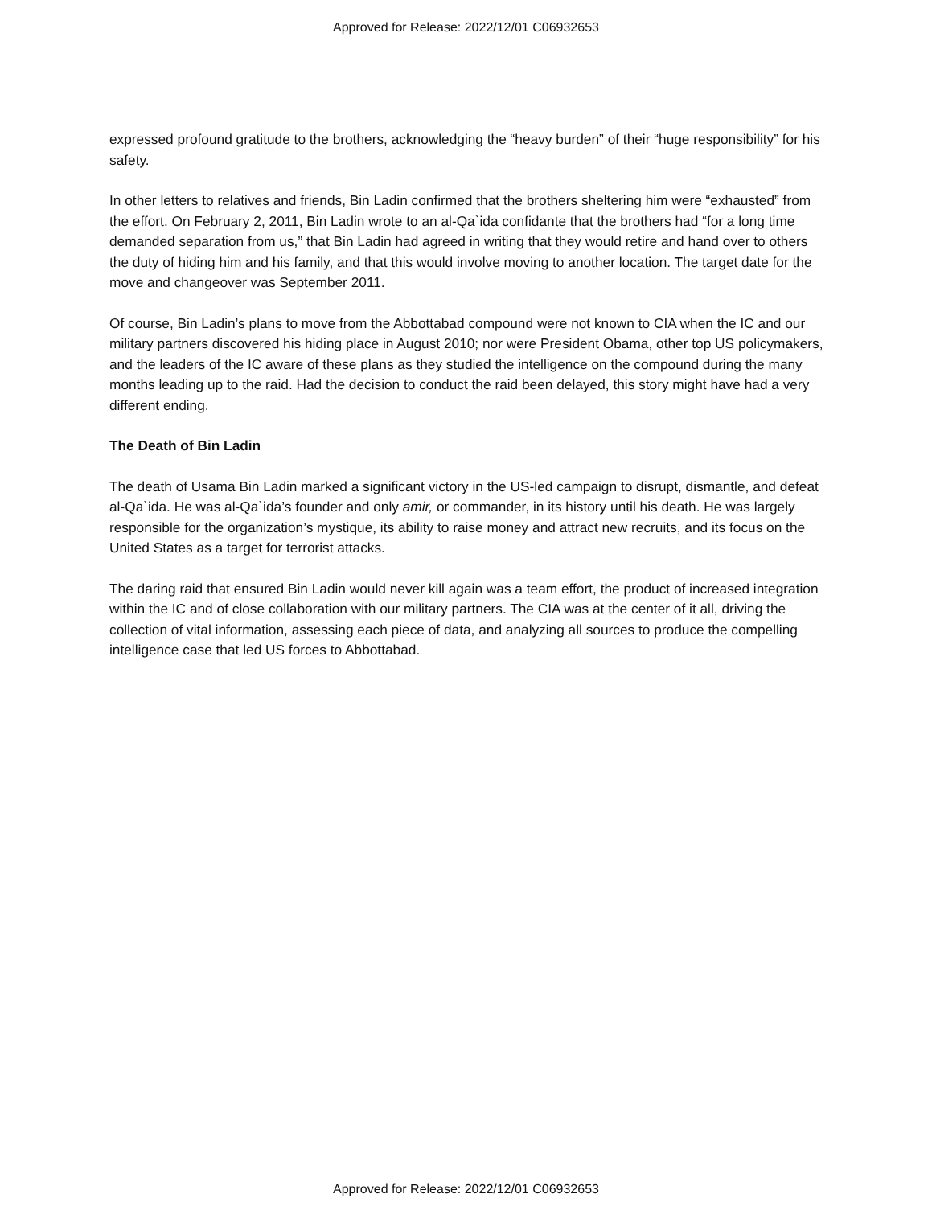Approved for Release: 2022/12/01 C06932653
expressed profound gratitude to the brothers, acknowledging the “heavy burden” of their “huge responsibility” for his safety.
In other letters to relatives and friends, Bin Ladin confirmed that the brothers sheltering him were “exhausted” from the effort. On February 2, 2011, Bin Ladin wrote to an al-Qa`ida confidante that the brothers had “for a long time demanded separation from us,” that Bin Ladin had agreed in writing that they would retire and hand over to others the duty of hiding him and his family, and that this would involve moving to another location. The target date for the move and changeover was September 2011.
Of course, Bin Ladin’s plans to move from the Abbottabad compound were not known to CIA when the IC and our military partners discovered his hiding place in August 2010; nor were President Obama, other top US policymakers, and the leaders of the IC aware of these plans as they studied the intelligence on the compound during the many months leading up to the raid. Had the decision to conduct the raid been delayed, this story might have had a very different ending.
The Death of Bin Ladin
The death of Usama Bin Ladin marked a significant victory in the US-led campaign to disrupt, dismantle, and defeat al-Qa`ida. He was al-Qa`ida’s founder and only amir, or commander, in its history until his death. He was largely responsible for the organization’s mystique, its ability to raise money and attract new recruits, and its focus on the United States as a target for terrorist attacks.
The daring raid that ensured Bin Ladin would never kill again was a team effort, the product of increased integration within the IC and of close collaboration with our military partners. The CIA was at the center of it all, driving the collection of vital information, assessing each piece of data, and analyzing all sources to produce the compelling intelligence case that led US forces to Abbottabad.
Approved for Release: 2022/12/01 C06932653